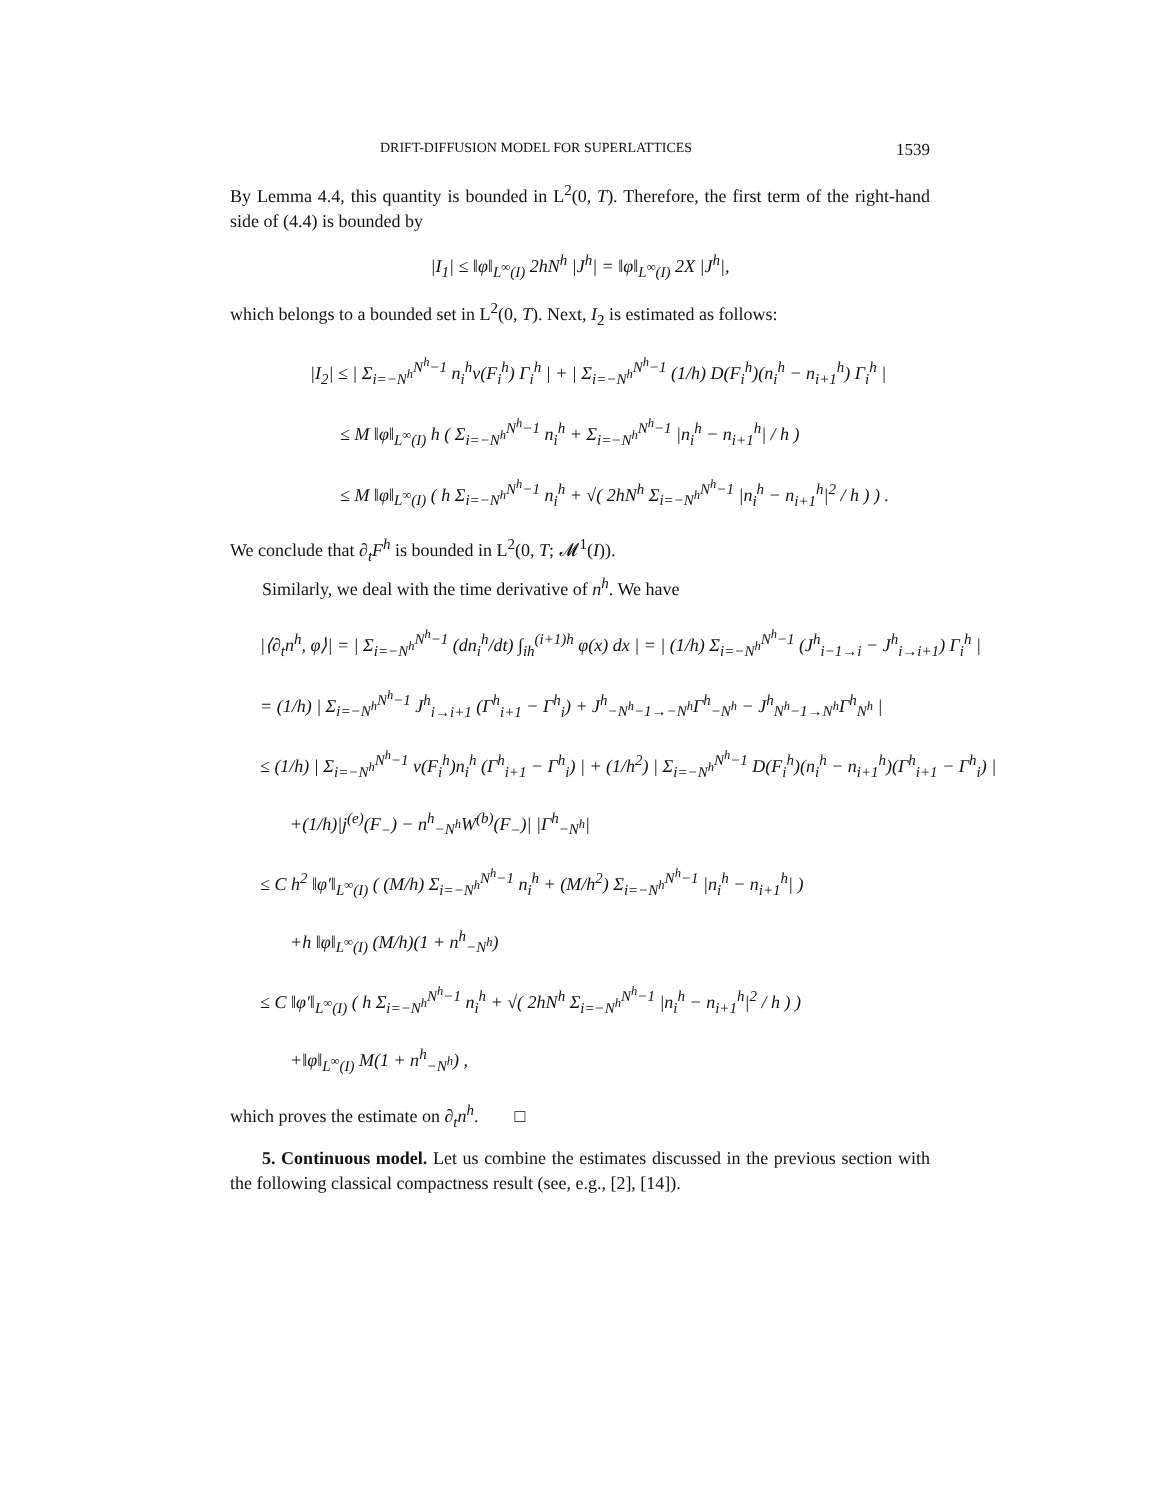DRIFT-DIFFUSION MODEL FOR SUPERLATTICES 1539
By Lemma 4.4, this quantity is bounded in L<sup>2</sup>(0, T). Therefore, the first term of the right-hand side of (4.4) is bounded by
|I<sub>1</sub>| ≤ ‖φ‖<sub>L<sup>∞</sup>(I)</sub> 2hN<sup>h</sup> |J<sup>h</sup>| = ‖φ‖<sub>L<sup>∞</sup>(I)</sub> 2X |J<sup>h</sup>|,
which belongs to a bounded set in L<sup>2</sup>(0, T). Next, I<sub>2</sub> is estimated as follows:
|I<sub>2</sub>| ≤ | Σ<sub>i=−N<sup>h</sup></sub><sup>N<sup>h</sup>−1</sup> n<sub>i</sub><sup>h</sup>v(F<sub>i</sub><sup>h</sup>) Γ<sub>i</sub><sup>h</sup> | + | Σ<sub>i=−N<sup>h</sup></sub><sup>N<sup>h</sup>−1</sup> (1/h) D(F<sub>i</sub><sup>h</sup>)(n<sub>i</sub><sup>h</sup> − n<sub>i+1</sub><sup>h</sup>) Γ<sub>i</sub><sup>h</sup> |
≤ M ‖φ‖<sub>L<sup>∞</sup>(I)</sub> h ( Σ<sub>i=−N<sup>h</sup></sub><sup>N<sup>h</sup>−1</sup> n<sub>i</sub><sup>h</sup> + Σ<sub>i=−N<sup>h</sup></sub><sup>N<sup>h</sup>−1</sup> |n<sub>i</sub><sup>h</sup> − n<sub>i+1</sub><sup>h</sup>| / h )
≤ M ‖φ‖<sub>L<sup>∞</sup>(I)</sub> ( h Σ<sub>i=−N<sup>h</sup></sub><sup>N<sup>h</sup>−1</sup> n<sub>i</sub><sup>h</sup> + √( 2hN<sup>h</sup> Σ<sub>i=−N<sup>h</sup></sub><sup>N<sup>h</sup>−1</sup> |n<sub>i</sub><sup>h</sup> − n<sub>i+1</sub><sup>h</sup>|<sup>2</sup> / h ) ) .
We conclude that ∂<sub>t</sub>F<sup>h</sup> is bounded in L<sup>2</sup>(0, T; 𝓜<sup>1</sup>(I)).
Similarly, we deal with the time derivative of n<sup>h</sup>. We have
|⟨∂<sub>t</sub>n<sup>h</sup>, φ⟩| = | Σ<sub>i=−N<sup>h</sup></sub><sup>N<sup>h</sup>−1</sup> (dn<sub>i</sub><sup>h</sup>/dt) ∫<sub>ih</sub><sup>(i+1)h</sup> φ(x) dx | = | (1/h) Σ<sub>i=−N<sup>h</sup></sub><sup>N<sup>h</sup>−1</sup> (J<sup>h</sup><sub>i−1→i</sub> − J<sup>h</sup><sub>i→i+1</sub>) Γ<sub>i</sub><sup>h</sup> |
= (1/h) | Σ<sub>i=−N<sup>h</sup></sub><sup>N<sup>h</sup>−1</sup> J<sup>h</sup><sub>i→i+1</sub> (Γ<sup>h</sup><sub>i+1</sub> − Γ<sup>h</sup><sub>i</sub>) + J<sup>h</sup><sub>−N<sup>h</sup>−1→−N<sup>h</sup></sub>Γ<sup>h</sup><sub>−N<sup>h</sup></sub> − J<sup>h</sup><sub>N<sup>h</sup>−1→N<sup>h</sup></sub>Γ<sup>h</sup><sub>N<sup>h</sup></sub> |
≤ (1/h) | Σ<sub>i=−N<sup>h</sup></sub><sup>N<sup>h</sup>−1</sup> v(F<sub>i</sub><sup>h</sup>)n<sub>i</sub><sup>h</sup> (Γ<sup>h</sup><sub>i+1</sub> − Γ<sup>h</sup><sub>i</sub>) | + (1/h<sup>2</sup>) | Σ<sub>i=−N<sup>h</sup></sub><sup>N<sup>h</sup>−1</sup> D(F<sub>i</sub><sup>h</sup>)(n<sub>i</sub><sup>h</sup> − n<sub>i+1</sub><sup>h</sup>)(Γ<sup>h</sup><sub>i+1</sub> − Γ<sup>h</sup><sub>i</sub>) |
+(1/h)|j<sup>(e)</sup>(F<sub>−</sub>) − n<sup>h</sup><sub>−N<sup>h</sup></sub>W<sup>(b)</sup>(F<sub>−</sub>)| |Γ<sup>h</sup><sub>−N<sup>h</sup></sub>|
≤ C h<sup>2</sup> ‖φ′‖<sub>L<sup>∞</sup>(I)</sub> ( (M/h) Σ<sub>i=−N<sup>h</sup></sub><sup>N<sup>h</sup>−1</sup> n<sub>i</sub><sup>h</sup> + (M/h<sup>2</sup>) Σ<sub>i=−N<sup>h</sup></sub><sup>N<sup>h</sup>−1</sup> |n<sub>i</sub><sup>h</sup> − n<sub>i+1</sub><sup>h</sup>| )
+h ‖φ‖<sub>L<sup>∞</sup>(I)</sub> (M/h)(1 + n<sup>h</sup><sub>−N<sup>h</sup></sub>)
≤ C ‖φ′‖<sub>L<sup>∞</sup>(I)</sub> ( h Σ<sub>i=−N<sup>h</sup></sub><sup>N<sup>h</sup>−1</sup> n<sub>i</sub><sup>h</sup> + √( 2hN<sup>h</sup> Σ<sub>i=−N<sup>h</sup></sub><sup>N<sup>h</sup>−1</sup> |n<sub>i</sub><sup>h</sup> − n<sub>i+1</sub><sup>h</sup>|<sup>2</sup> / h ) )
+‖φ‖<sub>L<sup>∞</sup>(I)</sub> M(1 + n<sup>h</sup><sub>−N<sup>h</sup></sub>) ,
which proves the estimate on ∂<sub>t</sub>n<sup>h</sup>. □
5. Continuous model. Let us combine the estimates discussed in the previous section with the following classical compactness result (see, e.g., [2], [14]).